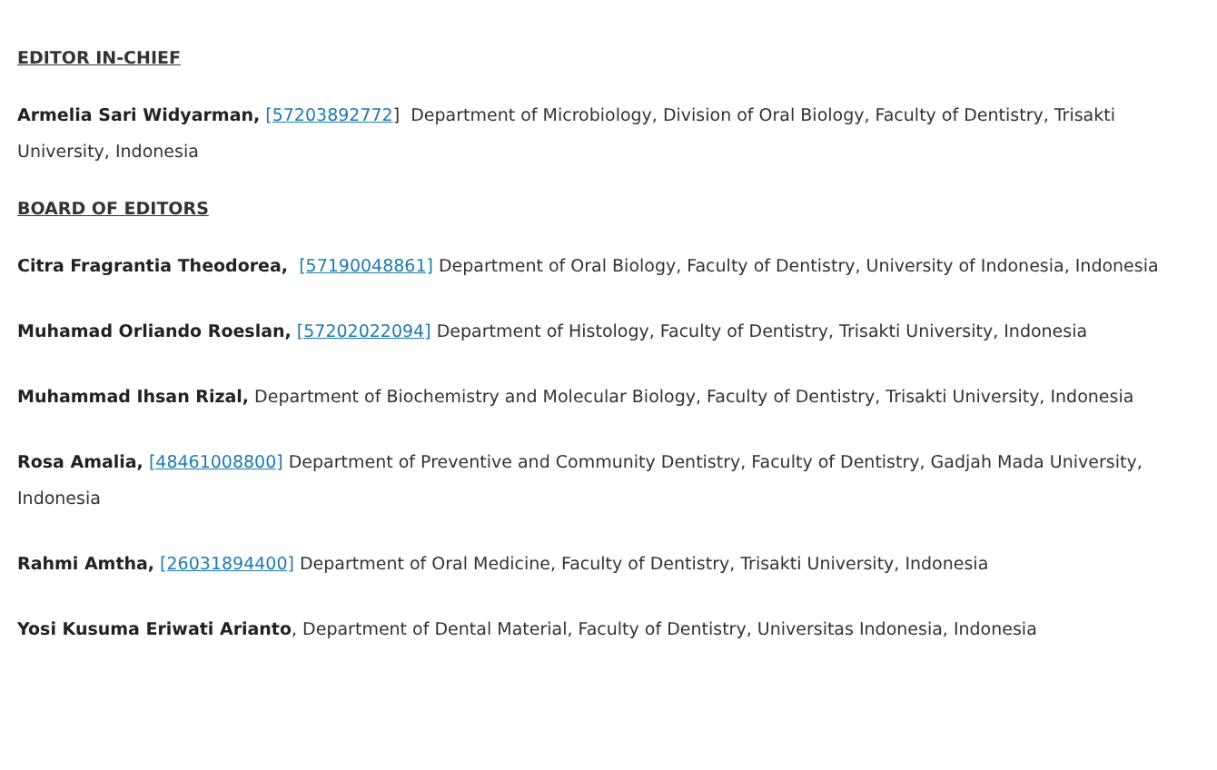EDITOR IN-CHIEF
Armelia Sari Widyarman, [57203892772] Department of Microbiology, Division of Oral Biology, Faculty of Dentistry, Trisakti University, Indonesia
BOARD OF EDITORS
Citra Fragrantia Theodorea, [57190048861] Department of Oral Biology, Faculty of Dentistry, University of Indonesia, Indonesia
Muhamad Orliando Roeslan, [57202022094] Department of Histology, Faculty of Dentistry, Trisakti University, Indonesia
Muhammad Ihsan Rizal, Department of Biochemistry and Molecular Biology, Faculty of Dentistry, Trisakti University, Indonesia
Rosa Amalia, [48461008800] Department of Preventive and Community Dentistry, Faculty of Dentistry, Gadjah Mada University, Indonesia
Rahmi Amtha, [26031894400] Department of Oral Medicine, Faculty of Dentistry, Trisakti University, Indonesia
Yosi Kusuma Eriwati Arianto, Department of Dental Material, Faculty of Dentistry, Universitas Indonesia, Indonesia